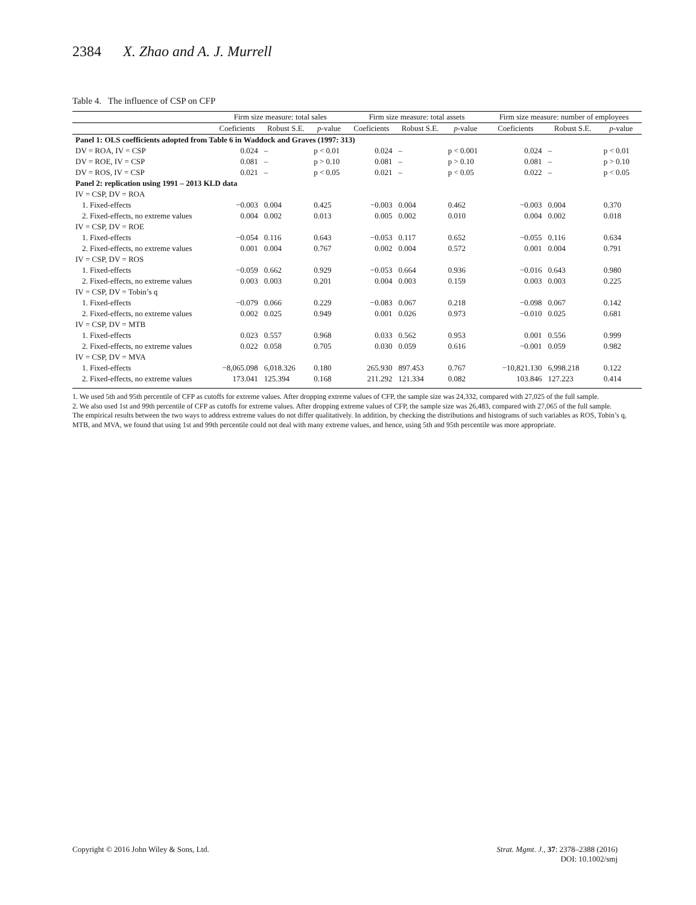2384 X. Zhao and A. J. Murrell
Table 4. The influence of CSP on CFP
| | Firm size measure: total sales | | | Firm size measure: total assets | | | Firm size measure: number of employees | | |
| --- | --- | --- | --- | --- | --- | --- | --- | --- | --- |
| | Coeficients | Robust S.E. | p -value | Coeficients | Robust S.E. | p -value | Coeficients | Robust S.E. | p -value |
| Panel 1: OLS coefficients adopted from Table 6 in Waddock and Graves (1997: 313) | | | | | | | | | |
| DV = ROA, IV = CSP | 0.024 | – | p < 0.01 | 0.024 | – | p < 0.001 | 0.024 | – | p < 0.01 |
| DV = ROE, IV = CSP | 0.081 | – | p > 0.10 | 0.081 | – | p > 0.10 | 0.081 | – | p > 0.10 |
| DV = ROS, IV = CSP | 0.021 | – | p < 0.05 | 0.021 | – | p < 0.05 | 0.022 | – | p < 0.05 |
| Panel 2: replication using 1991 – 2013 KLD data | | | | | | | | | |
| IV = CSP, DV = ROA | | | | | | | | | |
| 1. Fixed-effects | −0.003 | 0.004 | 0.425 | −0.003 | 0.004 | 0.462 | −0.003 | 0.004 | 0.370 |
| 2. Fixed-effects, no extreme values | 0.004 | 0.002 | 0.013 | 0.005 | 0.002 | 0.010 | 0.004 | 0.002 | 0.018 |
| IV = CSP, DV = ROE | | | | | | | | | |
| 1. Fixed-effects | −0.054 | 0.116 | 0.643 | −0.053 | 0.117 | 0.652 | −0.055 | 0.116 | 0.634 |
| 2. Fixed-effects, no extreme values | 0.001 | 0.004 | 0.767 | 0.002 | 0.004 | 0.572 | 0.001 | 0.004 | 0.791 |
| IV = CSP, DV = ROS | | | | | | | | | |
| 1. Fixed-effects | −0.059 | 0.662 | 0.929 | −0.053 | 0.664 | 0.936 | −0.016 | 0.643 | 0.980 |
| 2. Fixed-effects, no extreme values | 0.003 | 0.003 | 0.201 | 0.004 | 0.003 | 0.159 | 0.003 | 0.003 | 0.225 |
| IV = CSP, DV = Tobin’s q | | | | | | | | | |
| 1. Fixed-effects | −0.079 | 0.066 | 0.229 | −0.083 | 0.067 | 0.218 | −0.098 | 0.067 | 0.142 |
| 2. Fixed-effects, no extreme values | 0.002 | 0.025 | 0.949 | 0.001 | 0.026 | 0.973 | −0.010 | 0.025 | 0.681 |
| IV = CSP, DV = MTB | | | | | | | | | |
| 1. Fixed-effects | 0.023 | 0.557 | 0.968 | 0.033 | 0.562 | 0.953 | 0.001 | 0.556 | 0.999 |
| 2. Fixed-effects, no extreme values | 0.022 | 0.058 | 0.705 | 0.030 | 0.059 | 0.616 | −0.001 | 0.059 | 0.982 |
| IV = CSP, DV = MVA | | | | | | | | | |
| 1. Fixed-effects | −8,065.098 | 6,018.326 | 0.180 | 265.930 | 897.453 | 0.767 | −10,821.130 | 6,998.218 | 0.122 |
| 2. Fixed-effects, no extreme values | 173.041 | 125.394 | 0.168 | 211.292 | 121.334 | 0.082 | 103.846 | 127.223 | 0.414 |
1. We used 5th and 95th percentile of CFP as cutoffs for extreme values. After dropping extreme values of CFP, the sample size was 24,332, compared with 27,025 of the full sample.
2. We also used 1st and 99th percentile of CFP as cutoffs for extreme values. After dropping extreme values of CFP, the sample size was 26,483, compared with 27,065 of the full sample.
The empirical results between the two ways to address extreme values do not differ qualitatively. In addition, by checking the distributions and histograms of such variables as ROS, Tobin’s q, MTB, and MVA, we found that using 1st and 99th percentile could not deal with many extreme values, and hence, using 5th and 95th percentile was more appropriate.
Copyright © 2016 John Wiley & Sons, Ltd.
Strat. Mgmt. J., 37: 2378–2388 (2016)
DOI: 10.1002/smj